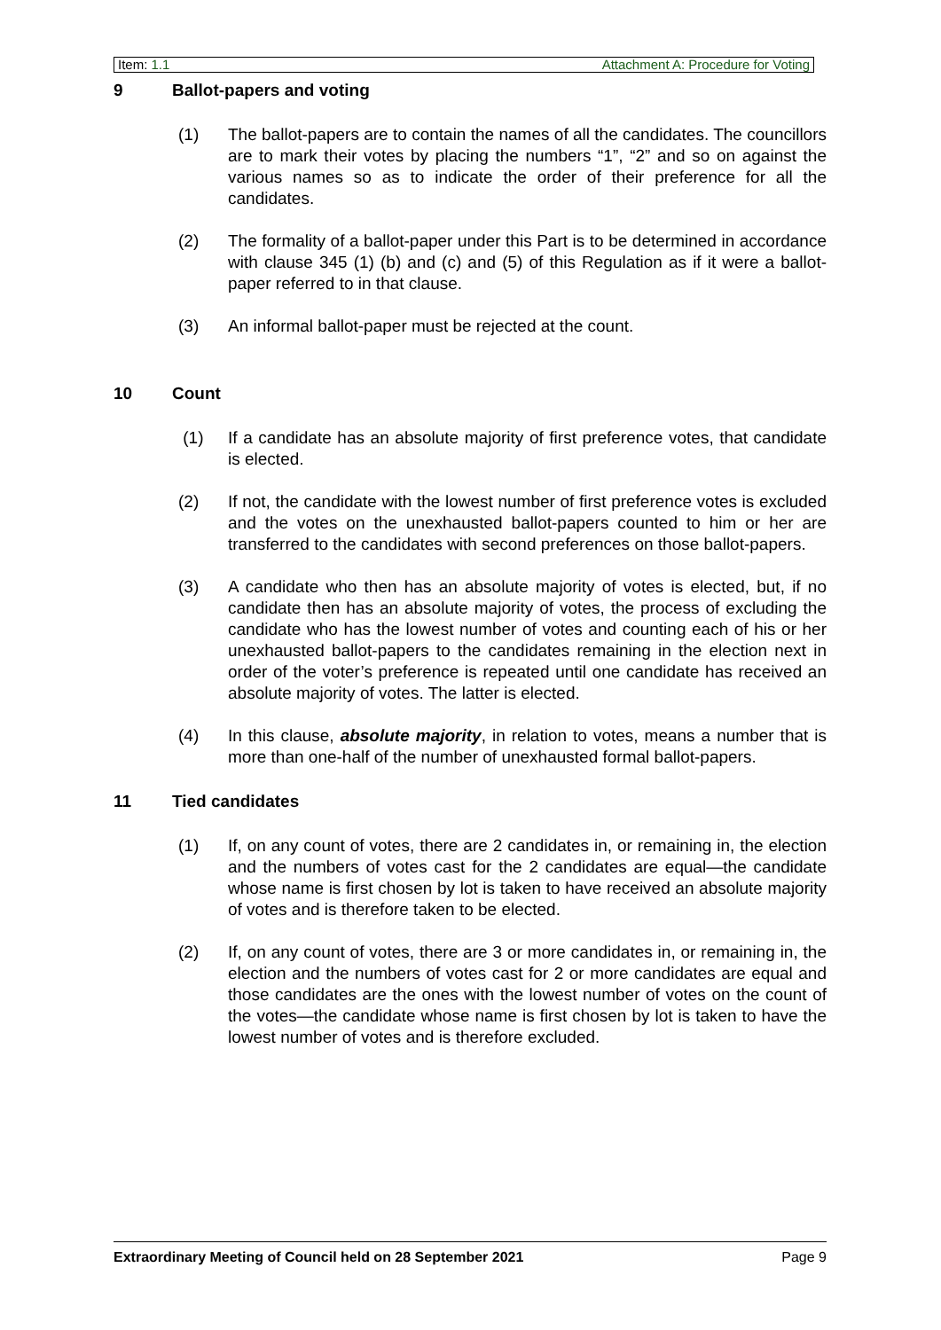Item: 1.1 Attachment A: Procedure for Voting
9 Ballot-papers and voting
(1) The ballot-papers are to contain the names of all the candidates. The councillors are to mark their votes by placing the numbers “1”, “2” and so on against the various names so as to indicate the order of their preference for all the candidates.
(2) The formality of a ballot-paper under this Part is to be determined in accordance with clause 345 (1) (b) and (c) and (5) of this Regulation as if it were a ballot-paper referred to in that clause.
(3) An informal ballot-paper must be rejected at the count.
10 Count
(1) If a candidate has an absolute majority of first preference votes, that candidate is elected.
(2) If not, the candidate with the lowest number of first preference votes is excluded and the votes on the unexhausted ballot-papers counted to him or her are transferred to the candidates with second preferences on those ballot-papers.
(3) A candidate who then has an absolute majority of votes is elected, but, if no candidate then has an absolute majority of votes, the process of excluding the candidate who has the lowest number of votes and counting each of his or her unexhausted ballot-papers to the candidates remaining in the election next in order of the voter’s preference is repeated until one candidate has received an absolute majority of votes. The latter is elected.
(4) In this clause, absolute majority, in relation to votes, means a number that is more than one-half of the number of unexhausted formal ballot-papers.
11 Tied candidates
(1) If, on any count of votes, there are 2 candidates in, or remaining in, the election and the numbers of votes cast for the 2 candidates are equal—the candidate whose name is first chosen by lot is taken to have received an absolute majority of votes and is therefore taken to be elected.
(2) If, on any count of votes, there are 3 or more candidates in, or remaining in, the election and the numbers of votes cast for 2 or more candidates are equal and those candidates are the ones with the lowest number of votes on the count of the votes—the candidate whose name is first chosen by lot is taken to have the lowest number of votes and is therefore excluded.
Extraordinary Meeting of Council held on 28 September 2021 Page 9